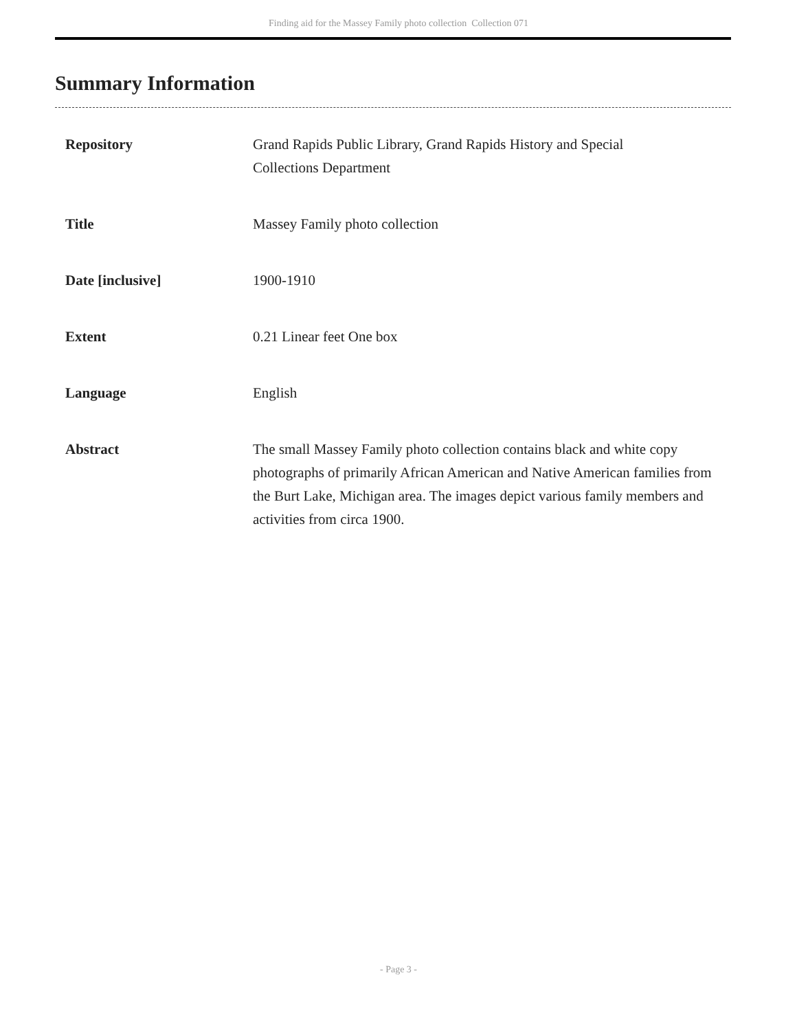Finding aid for the Massey Family photo collection Collection 071
Summary Information
| Repository | Grand Rapids Public Library, Grand Rapids History and Special Collections Department |
| Title | Massey Family photo collection |
| Date [inclusive] | 1900-1910 |
| Extent | 0.21 Linear feet One box |
| Language | English |
| Abstract | The small Massey Family photo collection contains black and white copy photographs of primarily African American and Native American families from the Burt Lake, Michigan area. The images depict various family members and activities from circa 1900. |
- Page 3 -